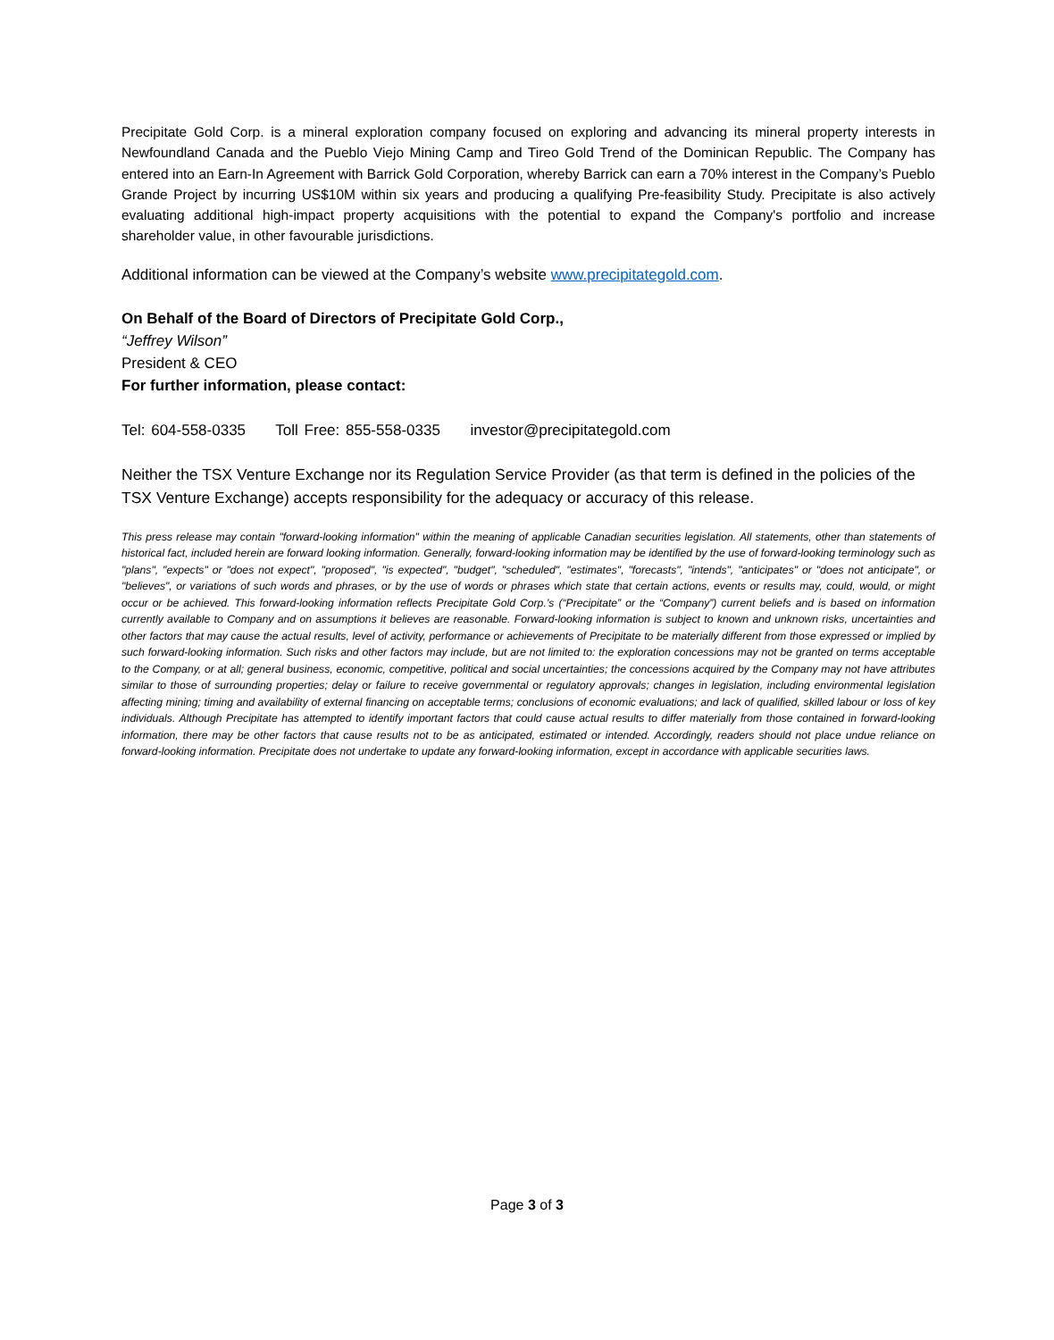Precipitate Gold Corp. is a mineral exploration company focused on exploring and advancing its mineral property interests in Newfoundland Canada and the Pueblo Viejo Mining Camp and Tireo Gold Trend of the Dominican Republic. The Company has entered into an Earn-In Agreement with Barrick Gold Corporation, whereby Barrick can earn a 70% interest in the Company’s Pueblo Grande Project by incurring US$10M within six years and producing a qualifying Pre-feasibility Study. Precipitate is also actively evaluating additional high-impact property acquisitions with the potential to expand the Company's portfolio and increase shareholder value, in other favourable jurisdictions.
Additional information can be viewed at the Company’s website www.precipitategold.com.
On Behalf of the Board of Directors of Precipitate Gold Corp.,
“Jeffrey Wilson”
President & CEO
For further information, please contact:
Tel: 604-558-0335 Toll Free: 855-558-0335 investor@precipitategold.com
Neither the TSX Venture Exchange nor its Regulation Service Provider (as that term is defined in the policies of the TSX Venture Exchange) accepts responsibility for the adequacy or accuracy of this release.
This press release may contain "forward-looking information" within the meaning of applicable Canadian securities legislation. All statements, other than statements of historical fact, included herein are forward looking information. Generally, forward-looking information may be identified by the use of forward-looking terminology such as "plans", "expects" or "does not expect", "proposed", "is expected", "budget", "scheduled", "estimates", "forecasts", "intends", "anticipates" or "does not anticipate", or "believes", or variations of such words and phrases, or by the use of words or phrases which state that certain actions, events or results may, could, would, or might occur or be achieved. This forward-looking information reflects Precipitate Gold Corp.’s (“Precipitate” or the “Company”) current beliefs and is based on information currently available to Company and on assumptions it believes are reasonable. Forward-looking information is subject to known and unknown risks, uncertainties and other factors that may cause the actual results, level of activity, performance or achievements of Precipitate to be materially different from those expressed or implied by such forward-looking information. Such risks and other factors may include, but are not limited to: the exploration concessions may not be granted on terms acceptable to the Company, or at all; general business, economic, competitive, political and social uncertainties; the concessions acquired by the Company may not have attributes similar to those of surrounding properties; delay or failure to receive governmental or regulatory approvals; changes in legislation, including environmental legislation affecting mining; timing and availability of external financing on acceptable terms; conclusions of economic evaluations; and lack of qualified, skilled labour or loss of key individuals. Although Precipitate has attempted to identify important factors that could cause actual results to differ materially from those contained in forward-looking information, there may be other factors that cause results not to be as anticipated, estimated or intended. Accordingly, readers should not place undue reliance on forward-looking information. Precipitate does not undertake to update any forward-looking information, except in accordance with applicable securities laws.
Page 3 of 3